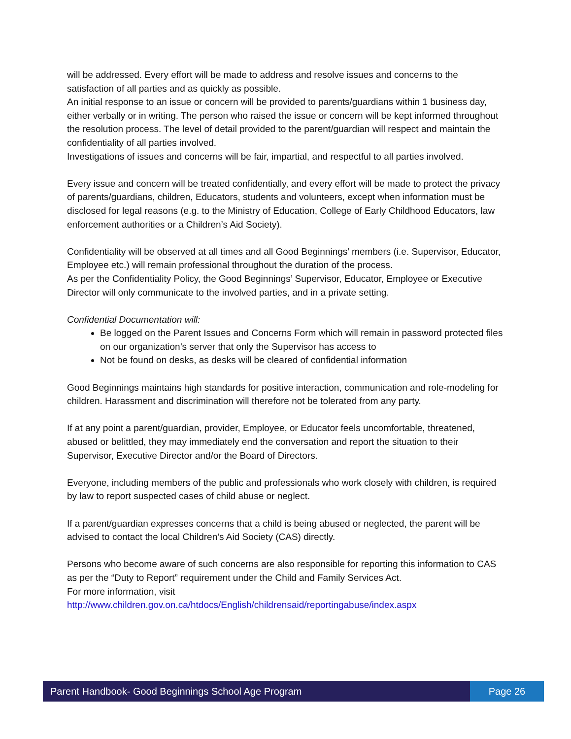will be addressed. Every effort will be made to address and resolve issues and concerns to the satisfaction of all parties and as quickly as possible.
An initial response to an issue or concern will be provided to parents/guardians within 1 business day, either verbally or in writing. The person who raised the issue or concern will be kept informed throughout the resolution process. The level of detail provided to the parent/guardian will respect and maintain the confidentiality of all parties involved.
Investigations of issues and concerns will be fair, impartial, and respectful to all parties involved.
Every issue and concern will be treated confidentially, and every effort will be made to protect the privacy of parents/guardians, children, Educators, students and volunteers, except when information must be disclosed for legal reasons (e.g. to the Ministry of Education, College of Early Childhood Educators, law enforcement authorities or a Children’s Aid Society).
Confidentiality will be observed at all times and all Good Beginnings’ members (i.e. Supervisor, Educator, Employee etc.) will remain professional throughout the duration of the process.
As per the Confidentiality Policy, the Good Beginnings’ Supervisor, Educator, Employee or Executive Director will only communicate to the involved parties, and in a private setting.
Confidential Documentation will:
Be logged on the Parent Issues and Concerns Form which will remain in password protected files on our organization’s server that only the Supervisor has access to
Not be found on desks, as desks will be cleared of confidential information
Good Beginnings maintains high standards for positive interaction, communication and role-modeling for children. Harassment and discrimination will therefore not be tolerated from any party.
If at any point a parent/guardian, provider, Employee, or Educator feels uncomfortable, threatened, abused or belittled, they may immediately end the conversation and report the situation to their Supervisor, Executive Director and/or the Board of Directors.
Everyone, including members of the public and professionals who work closely with children, is required by law to report suspected cases of child abuse or neglect.
If a parent/guardian expresses concerns that a child is being abused or neglected, the parent will be advised to contact the local Children’s Aid Society (CAS) directly.
Persons who become aware of such concerns are also responsible for reporting this information to CAS as per the “Duty to Report” requirement under the Child and Family Services Act.
For more information, visit
http://www.children.gov.on.ca/htdocs/English/childrensaid/reportingabuse/index.aspx
Parent Handbook- Good Beginnings School Age Program
Page 26